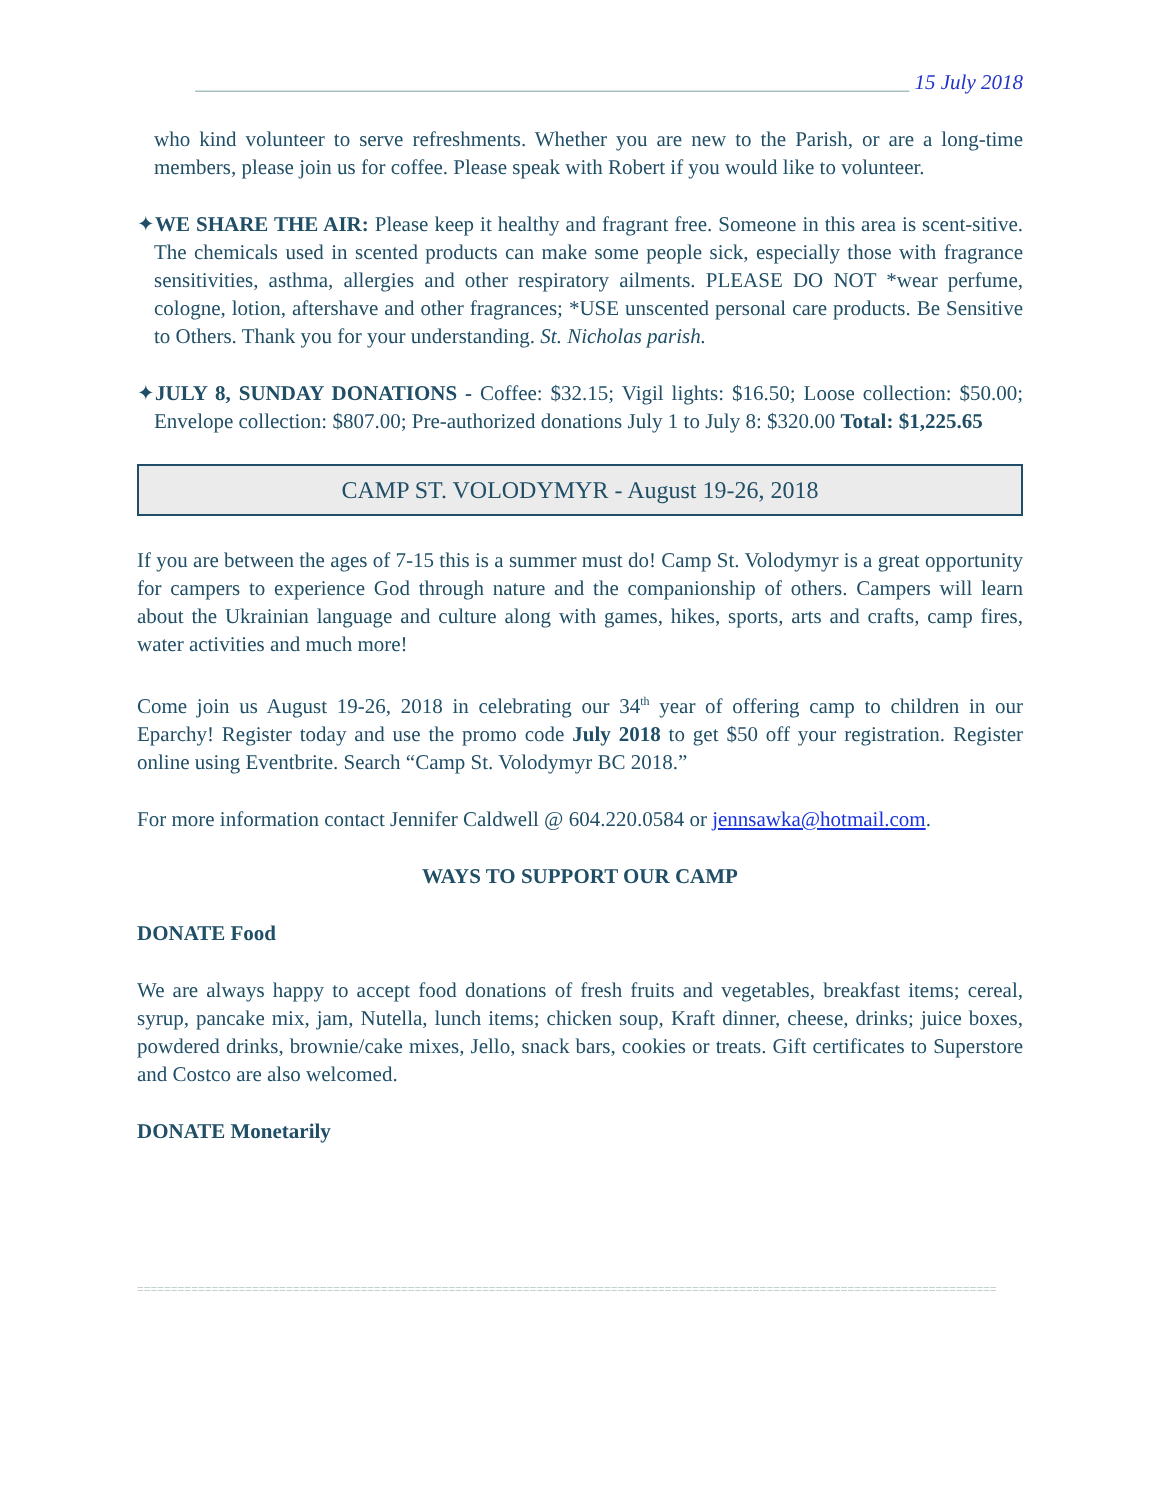____________________________________________________________________ 15 July 2018
who kind volunteer to serve refreshments. Whether you are new to the Parish, or are a long-time members, please join us for coffee. Please speak with Robert if you would like to volunteer.
✦WE SHARE THE AIR: Please keep it healthy and fragrant free. Someone in this area is scent-sitive. The chemicals used in scented products can make some people sick, especially those with fragrance sensitivities, asthma, allergies and other respiratory ailments. PLEASE DO NOT *wear perfume, cologne, lotion, aftershave and other fragrances; *USE unscented personal care products. Be Sensitive to Others. Thank you for your understanding. St. Nicholas parish.
✦JULY 8, SUNDAY DONATIONS - Coffee: $32.15; Vigil lights: $16.50; Loose collection: $50.00; Envelope collection: $807.00; Pre-authorized donations July 1 to July 8: $320.00 Total: $1,225.65
CAMP ST. VOLODYMYR - August 19-26, 2018
If you are between the ages of 7-15 this is a summer must do! Camp St. Volodymyr is a great opportunity for campers to experience God through nature and the companionship of others. Campers will learn about the Ukrainian language and culture along with games, hikes, sports, arts and crafts, camp fires, water activities and much more!
Come join us August 19-26, 2018 in celebrating our 34<sup>th</sup> year of offering camp to children in our Eparchy! Register today and use the promo code July 2018 to get $50 off your registration. Register online using Eventbrite. Search “Camp St. Volodymyr BC 2018.”
For more information contact Jennifer Caldwell @ 604.220.0584 or jennsawka@hotmail.com.
WAYS TO SUPPORT OUR CAMP
DONATE Food
We are always happy to accept food donations of fresh fruits and vegetables, breakfast items; cereal, syrup, pancake mix, jam, Nutella, lunch items; chicken soup, Kraft dinner, cheese, drinks; juice boxes, powdered drinks, brownie/cake mixes, Jello, snack bars, cookies or treats. Gift certificates to Superstore and Costco are also welcomed.
DONATE Monetarily
===============================================================================================================================